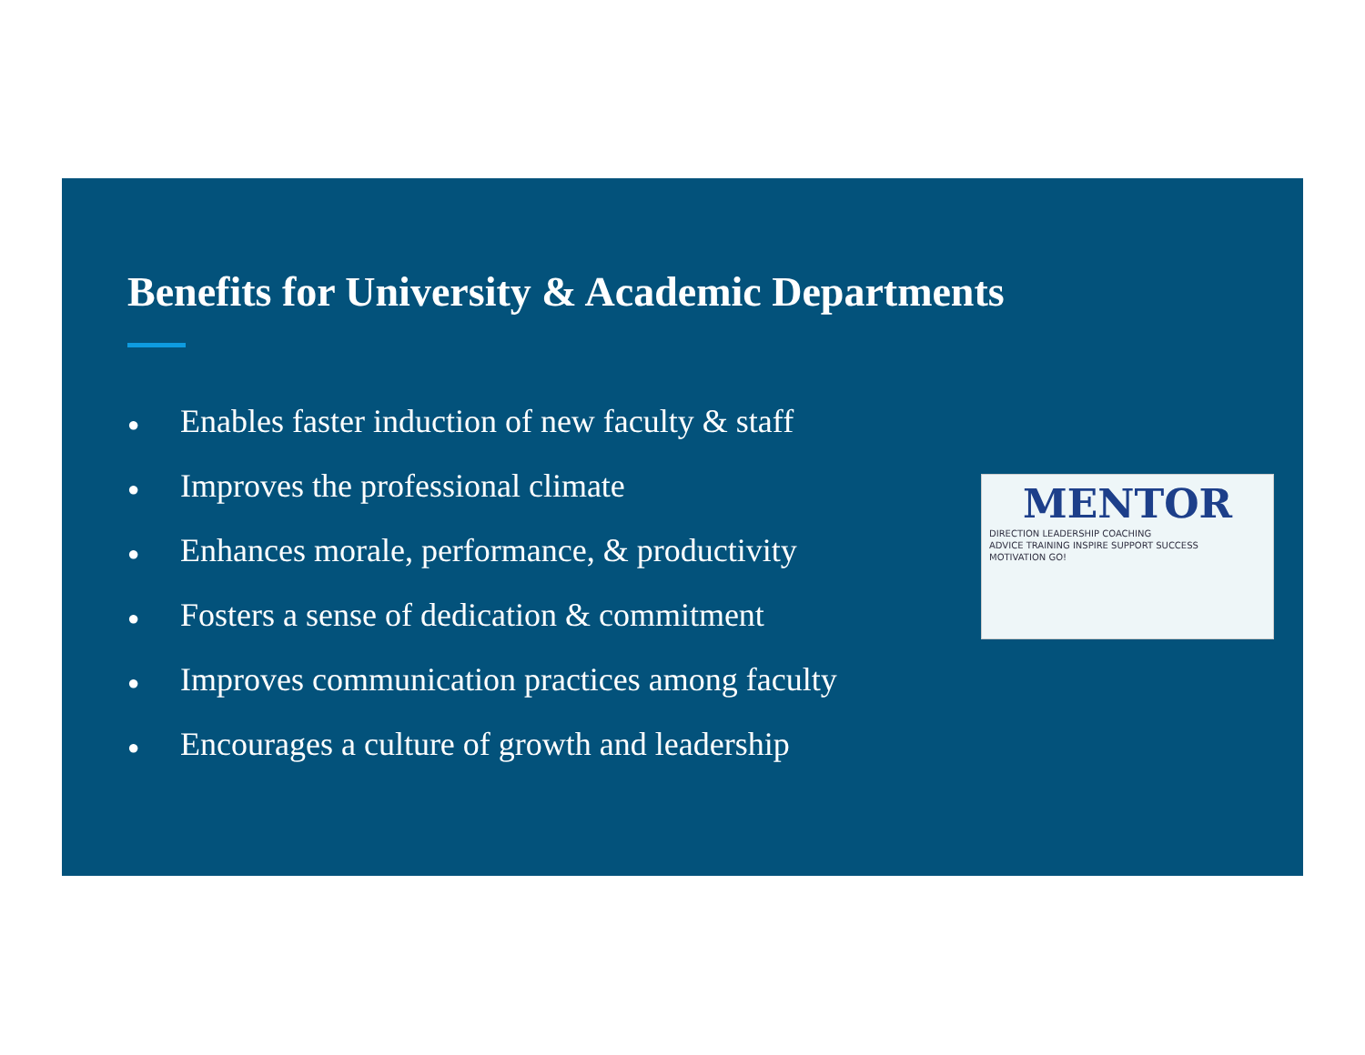Benefits for University & Academic Departments
● Enables faster induction of new faculty & staff
● Improves the professional climate
● Enhances morale, performance, & productivity
● Fosters a sense of dedication & commitment
● Improves communication practices among faculty
● Encourages a culture of growth and leadership
MENTOR
DIRECTION LEADERSHIP COACHING
ADVICE TRAINING INSPIRE SUPPORT SUCCESS
MOTIVATION GO!